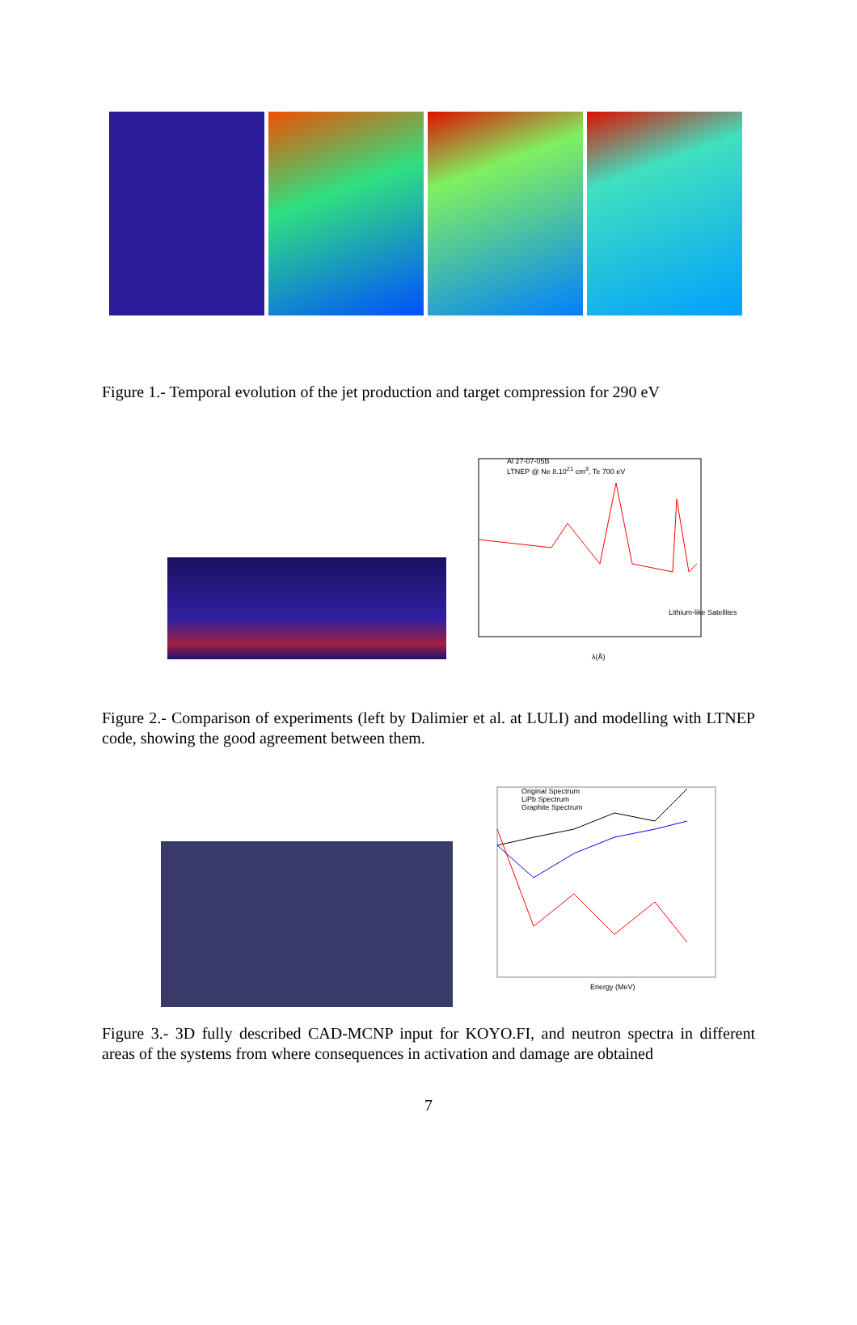Figure 1.- Temporal evolution of the jet production and target compression for 290 eV
Al 27-07-05B
LTNEP @ Ne 8.10<sup>21</sup> cm<sup>3</sup>, Te 700 eV
Lithium-like Satellites
λ(Å)
Figure 2.- Comparison of experiments (left by Dalimier et al. at LULI) and modelling with LTNEP code, showing the good agreement between them.
Original Spectrum
LiPb Spectrum
Graphite Spectrum
Energy (MeV)
Figure 3.- 3D fully described CAD-MCNP input for KOYO.FI, and neutron spectra in different areas of the systems from where consequences in activation and damage are obtained
7